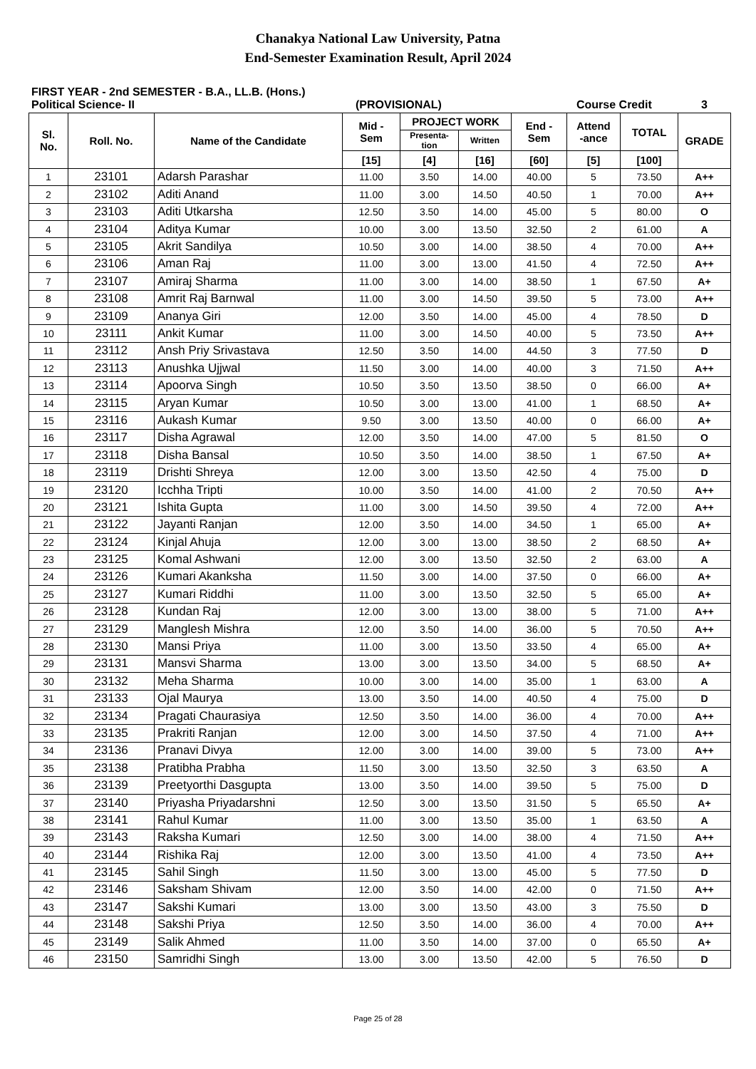Chanakya National Law University, Patna
End-Semester Examination Result, April 2024
FIRST YEAR - 2nd SEMESTER - B.A., LL.B. (Hons.)
Political Science- II (PROVISIONAL) Course Credit 3
| Sl. No. | Roll. No. | Name of the Candidate | Mid - Sem | PROJECT WORK | | End - Sem | Attend -ance | TOTAL | GRADE |
| --- | --- | --- | --- | --- | --- | --- | --- | --- | --- |
| | | | | Presenta- tion | Written | | | | |
| | | | [15] | [4] | [16] | [60] | [5] | [100] | |
| 1 | 23101 | Adarsh Parashar | 11.00 | 3.50 | 14.00 | 40.00 | 5 | 73.50 | A++ |
| 2 | 23102 | Aditi Anand | 11.00 | 3.00 | 14.50 | 40.50 | 1 | 70.00 | A++ |
| 3 | 23103 | Aditi Utkarsha | 12.50 | 3.50 | 14.00 | 45.00 | 5 | 80.00 | O |
| 4 | 23104 | Aditya Kumar | 10.00 | 3.00 | 13.50 | 32.50 | 2 | 61.00 | A |
| 5 | 23105 | Akrit Sandilya | 10.50 | 3.00 | 14.00 | 38.50 | 4 | 70.00 | A++ |
| 6 | 23106 | Aman Raj | 11.00 | 3.00 | 13.00 | 41.50 | 4 | 72.50 | A++ |
| 7 | 23107 | Amiraj Sharma | 11.00 | 3.00 | 14.00 | 38.50 | 1 | 67.50 | A+ |
| 8 | 23108 | Amrit Raj Barnwal | 11.00 | 3.00 | 14.50 | 39.50 | 5 | 73.00 | A++ |
| 9 | 23109 | Ananya Giri | 12.00 | 3.50 | 14.00 | 45.00 | 4 | 78.50 | D |
| 10 | 23111 | Ankit Kumar | 11.00 | 3.00 | 14.50 | 40.00 | 5 | 73.50 | A++ |
| 11 | 23112 | Ansh Priy Srivastava | 12.50 | 3.50 | 14.00 | 44.50 | 3 | 77.50 | D |
| 12 | 23113 | Anushka Ujjwal | 11.50 | 3.00 | 14.00 | 40.00 | 3 | 71.50 | A++ |
| 13 | 23114 | Apoorva Singh | 10.50 | 3.50 | 13.50 | 38.50 | 0 | 66.00 | A+ |
| 14 | 23115 | Aryan Kumar | 10.50 | 3.00 | 13.00 | 41.00 | 1 | 68.50 | A+ |
| 15 | 23116 | Aukash Kumar | 9.50 | 3.00 | 13.50 | 40.00 | 0 | 66.00 | A+ |
| 16 | 23117 | Disha Agrawal | 12.00 | 3.50 | 14.00 | 47.00 | 5 | 81.50 | O |
| 17 | 23118 | Disha Bansal | 10.50 | 3.50 | 14.00 | 38.50 | 1 | 67.50 | A+ |
| 18 | 23119 | Drishti Shreya | 12.00 | 3.00 | 13.50 | 42.50 | 4 | 75.00 | D |
| 19 | 23120 | Icchha Tripti | 10.00 | 3.50 | 14.00 | 41.00 | 2 | 70.50 | A++ |
| 20 | 23121 | Ishita Gupta | 11.00 | 3.00 | 14.50 | 39.50 | 4 | 72.00 | A++ |
| 21 | 23122 | Jayanti Ranjan | 12.00 | 3.50 | 14.00 | 34.50 | 1 | 65.00 | A+ |
| 22 | 23124 | Kinjal Ahuja | 12.00 | 3.00 | 13.00 | 38.50 | 2 | 68.50 | A+ |
| 23 | 23125 | Komal Ashwani | 12.00 | 3.00 | 13.50 | 32.50 | 2 | 63.00 | A |
| 24 | 23126 | Kumari Akanksha | 11.50 | 3.00 | 14.00 | 37.50 | 0 | 66.00 | A+ |
| 25 | 23127 | Kumari Riddhi | 11.00 | 3.00 | 13.50 | 32.50 | 5 | 65.00 | A+ |
| 26 | 23128 | Kundan Raj | 12.00 | 3.00 | 13.00 | 38.00 | 5 | 71.00 | A++ |
| 27 | 23129 | Manglesh Mishra | 12.00 | 3.50 | 14.00 | 36.00 | 5 | 70.50 | A++ |
| 28 | 23130 | Mansi Priya | 11.00 | 3.00 | 13.50 | 33.50 | 4 | 65.00 | A+ |
| 29 | 23131 | Mansvi Sharma | 13.00 | 3.00 | 13.50 | 34.00 | 5 | 68.50 | A+ |
| 30 | 23132 | Meha Sharma | 10.00 | 3.00 | 14.00 | 35.00 | 1 | 63.00 | A |
| 31 | 23133 | Ojal Maurya | 13.00 | 3.50 | 14.00 | 40.50 | 4 | 75.00 | D |
| 32 | 23134 | Pragati Chaurasiya | 12.50 | 3.50 | 14.00 | 36.00 | 4 | 70.00 | A++ |
| 33 | 23135 | Prakriti Ranjan | 12.00 | 3.00 | 14.50 | 37.50 | 4 | 71.00 | A++ |
| 34 | 23136 | Pranavi Divya | 12.00 | 3.00 | 14.00 | 39.00 | 5 | 73.00 | A++ |
| 35 | 23138 | Pratibha Prabha | 11.50 | 3.00 | 13.50 | 32.50 | 3 | 63.50 | A |
| 36 | 23139 | Preetyorthi Dasgupta | 13.00 | 3.50 | 14.00 | 39.50 | 5 | 75.00 | D |
| 37 | 23140 | Priyasha Priyadarshni | 12.50 | 3.00 | 13.50 | 31.50 | 5 | 65.50 | A+ |
| 38 | 23141 | Rahul Kumar | 11.00 | 3.00 | 13.50 | 35.00 | 1 | 63.50 | A |
| 39 | 23143 | Raksha Kumari | 12.50 | 3.00 | 14.00 | 38.00 | 4 | 71.50 | A++ |
| 40 | 23144 | Rishika Raj | 12.00 | 3.00 | 13.50 | 41.00 | 4 | 73.50 | A++ |
| 41 | 23145 | Sahil Singh | 11.50 | 3.00 | 13.00 | 45.00 | 5 | 77.50 | D |
| 42 | 23146 | Saksham Shivam | 12.00 | 3.50 | 14.00 | 42.00 | 0 | 71.50 | A++ |
| 43 | 23147 | Sakshi Kumari | 13.00 | 3.00 | 13.50 | 43.00 | 3 | 75.50 | D |
| 44 | 23148 | Sakshi Priya | 12.50 | 3.50 | 14.00 | 36.00 | 4 | 70.00 | A++ |
| 45 | 23149 | Salik Ahmed | 11.00 | 3.50 | 14.00 | 37.00 | 0 | 65.50 | A+ |
| 46 | 23150 | Samridhi Singh | 13.00 | 3.00 | 13.50 | 42.00 | 5 | 76.50 | D |
Page 25 of 28